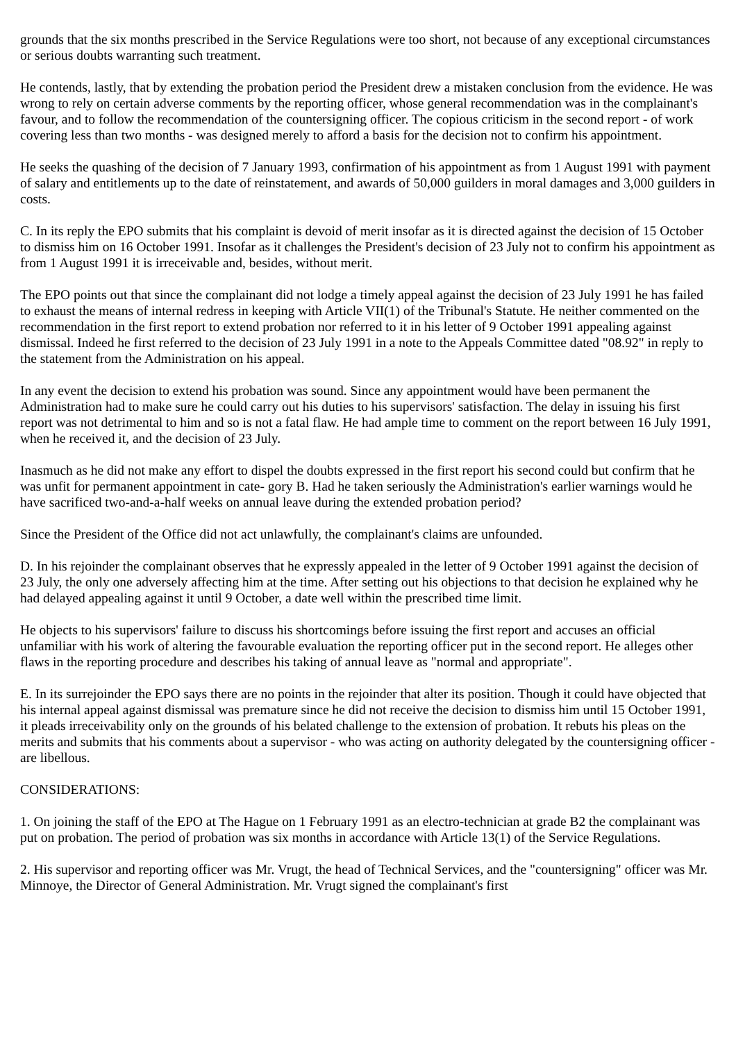grounds that the six months prescribed in the Service Regulations were too short, not because of any exceptional circumstances or serious doubts warranting such treatment.
He contends, lastly, that by extending the probation period the President drew a mistaken conclusion from the evidence. He was wrong to rely on certain adverse comments by the reporting officer, whose general recommendation was in the complainant's favour, and to follow the recommendation of the countersigning officer. The copious criticism in the second report - of work covering less than two months - was designed merely to afford a basis for the decision not to confirm his appointment.
He seeks the quashing of the decision of 7 January 1993, confirmation of his appointment as from 1 August 1991 with payment of salary and entitlements up to the date of reinstatement, and awards of 50,000 guilders in moral damages and 3,000 guilders in costs.
C. In its reply the EPO submits that his complaint is devoid of merit insofar as it is directed against the decision of 15 October to dismiss him on 16 October 1991. Insofar as it challenges the President's decision of 23 July not to confirm his appointment as from 1 August 1991 it is irreceivable and, besides, without merit.
The EPO points out that since the complainant did not lodge a timely appeal against the decision of 23 July 1991 he has failed to exhaust the means of internal redress in keeping with Article VII(1) of the Tribunal's Statute. He neither commented on the recommendation in the first report to extend probation nor referred to it in his letter of 9 October 1991 appealing against dismissal. Indeed he first referred to the decision of 23 July 1991 in a note to the Appeals Committee dated "08.92" in reply to the statement from the Administration on his appeal.
In any event the decision to extend his probation was sound. Since any appointment would have been permanent the Administration had to make sure he could carry out his duties to his supervisors' satisfaction. The delay in issuing his first report was not detrimental to him and so is not a fatal flaw. He had ample time to comment on the report between 16 July 1991, when he received it, and the decision of 23 July.
Inasmuch as he did not make any effort to dispel the doubts expressed in the first report his second could but confirm that he was unfit for permanent appointment in cate- gory B. Had he taken seriously the Administration's earlier warnings would he have sacrificed two-and-a-half weeks on annual leave during the extended probation period?
Since the President of the Office did not act unlawfully, the complainant's claims are unfounded.
D. In his rejoinder the complainant observes that he expressly appealed in the letter of 9 October 1991 against the decision of 23 July, the only one adversely affecting him at the time. After setting out his objections to that decision he explained why he had delayed appealing against it until 9 October, a date well within the prescribed time limit.
He objects to his supervisors' failure to discuss his shortcomings before issuing the first report and accuses an official unfamiliar with his work of altering the favourable evaluation the reporting officer put in the second report. He alleges other flaws in the reporting procedure and describes his taking of annual leave as "normal and appropriate".
E. In its surrejoinder the EPO says there are no points in the rejoinder that alter its position. Though it could have objected that his internal appeal against dismissal was premature since he did not receive the decision to dismiss him until 15 October 1991, it pleads irreceivability only on the grounds of his belated challenge to the extension of probation. It rebuts his pleas on the merits and submits that his comments about a supervisor - who was acting on authority delegated by the countersigning officer - are libellous.
CONSIDERATIONS:
1. On joining the staff of the EPO at The Hague on 1 February 1991 as an electro-technician at grade B2 the complainant was put on probation. The period of probation was six months in accordance with Article 13(1) of the Service Regulations.
2. His supervisor and reporting officer was Mr. Vrugt, the head of Technical Services, and the "countersigning" officer was Mr. Minnoye, the Director of General Administration. Mr. Vrugt signed the complainant's first